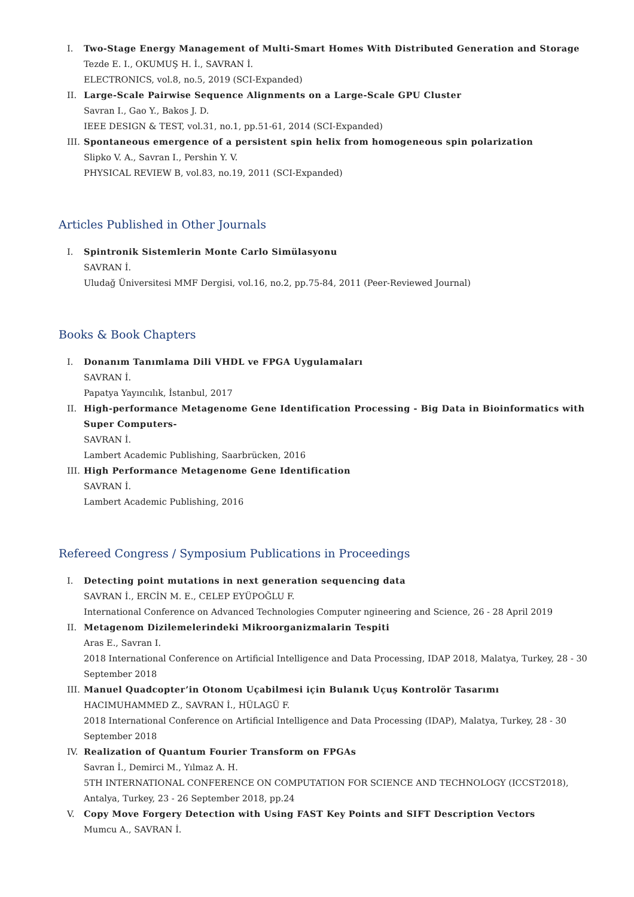I. Two-Stage Energy Management of Multi-Smart Homes With Distributed Generation and Storage
Tezde E. I., OKUMUŞ H. İ., SAVRAN İ.
ELECTRONICS, vol.8, no.5, 2019 (SCI-Expanded)
II. Large-Scale Pairwise Sequence Alignments on a Large-Scale GPU Cluster
Savran I., Gao Y., Bakos J. D.
IEEE DESIGN & TEST, vol.31, no.1, pp.51-61, 2014 (SCI-Expanded)
III. Spontaneous emergence of a persistent spin helix from homogeneous spin polarization
Slipko V. A., Savran I., Pershin Y. V.
PHYSICAL REVIEW B, vol.83, no.19, 2011 (SCI-Expanded)
Articles Published in Other Journals
I. Spintronik Sistemlerin Monte Carlo Simülasyonu
SAVRAN İ.
Uludağ Üniversitesi MMF Dergisi, vol.16, no.2, pp.75-84, 2011 (Peer-Reviewed Journal)
Books & Book Chapters
I. Donanım Tanımlama Dili VHDL ve FPGA Uygulamaları
SAVRAN İ.
Papatya Yayıncılık, İstanbul, 2017
II. High-performance Metagenome Gene Identification Processing - Big Data in Bioinformatics with Super Computers-
SAVRAN İ.
Lambert Academic Publishing, Saarbrücken, 2016
III. High Performance Metagenome Gene Identification
SAVRAN İ.
Lambert Academic Publishing, 2016
Refereed Congress / Symposium Publications in Proceedings
I. Detecting point mutations in next generation sequencing data
SAVRAN İ., ERCİN M. E., CELEP EYÜPOĞLU F.
International Conference on Advanced Technologies Computer ngineering and Science, 26 - 28 April 2019
II. Metagenom Dizilemelerindeki Mikroorganizmalarin Tespiti
Aras E., Savran I.
2018 International Conference on Artificial Intelligence and Data Processing, IDAP 2018, Malatya, Turkey, 28 - 30 September 2018
III. Manuel Quadcopter’in Otonom Uçabilmesi için Bulanık Uçuş Kontrolör Tasarımı
HACIMUHAMMED Z., SAVRAN İ., HÜLAGÜ F.
2018 International Conference on Artificial Intelligence and Data Processing (IDAP), Malatya, Turkey, 28 - 30 September 2018
IV. Realization of Quantum Fourier Transform on FPGAs
Savran İ., Demirci M., Yılmaz A. H.
5TH INTERNATIONAL CONFERENCE ON COMPUTATION FOR SCIENCE AND TECHNOLOGY (ICCST2018), Antalya, Turkey, 23 - 26 September 2018, pp.24
V. Copy Move Forgery Detection with Using FAST Key Points and SIFT Description Vectors
Mumcu A., SAVRAN İ.